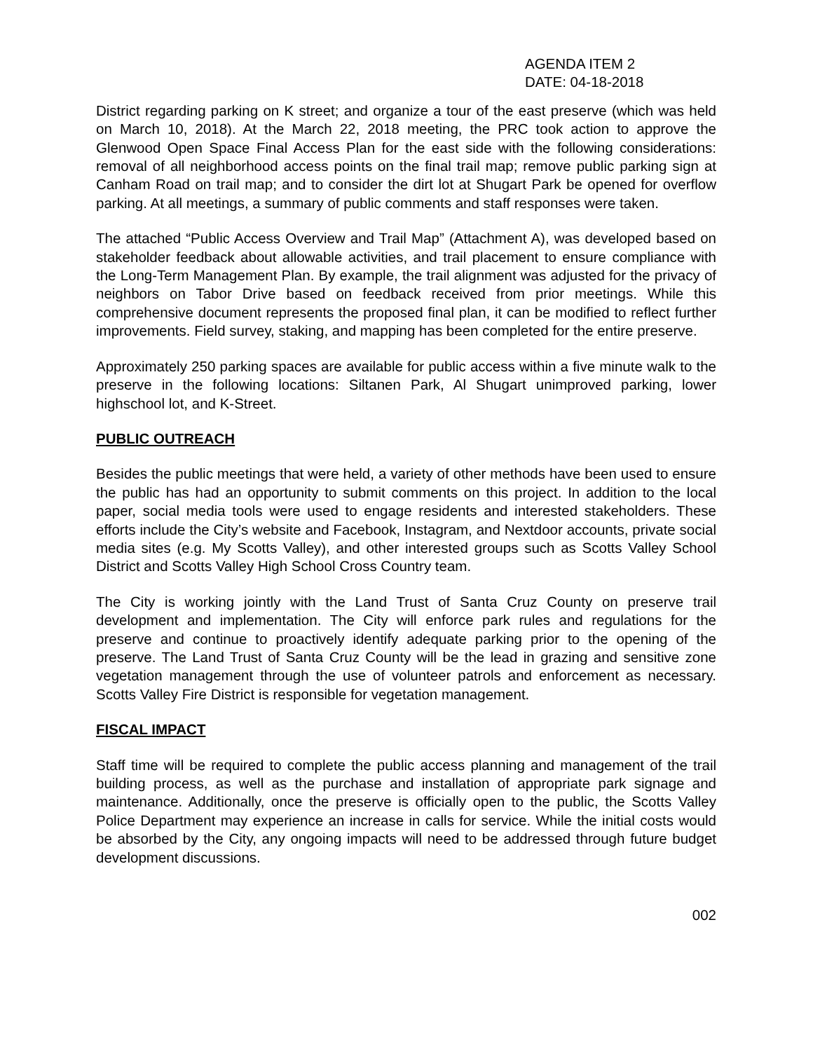AGENDA ITEM 2
DATE: 04-18-2018
District regarding parking on K street; and organize a tour of the east preserve (which was held on March 10, 2018). At the March 22, 2018 meeting, the PRC took action to approve the Glenwood Open Space Final Access Plan for the east side with the following considerations: removal of all neighborhood access points on the final trail map; remove public parking sign at Canham Road on trail map; and to consider the dirt lot at Shugart Park be opened for overflow parking. At all meetings, a summary of public comments and staff responses were taken.
The attached “Public Access Overview and Trail Map” (Attachment A), was developed based on stakeholder feedback about allowable activities, and trail placement to ensure compliance with the Long-Term Management Plan. By example, the trail alignment was adjusted for the privacy of neighbors on Tabor Drive based on feedback received from prior meetings. While this comprehensive document represents the proposed final plan, it can be modified to reflect further improvements. Field survey, staking, and mapping has been completed for the entire preserve.
Approximately 250 parking spaces are available for public access within a five minute walk to the preserve in the following locations: Siltanen Park, Al Shugart unimproved parking, lower highschool lot, and K-Street.
PUBLIC OUTREACH
Besides the public meetings that were held, a variety of other methods have been used to ensure the public has had an opportunity to submit comments on this project. In addition to the local paper, social media tools were used to engage residents and interested stakeholders. These efforts include the City’s website and Facebook, Instagram, and Nextdoor accounts, private social media sites (e.g. My Scotts Valley), and other interested groups such as Scotts Valley School District and Scotts Valley High School Cross Country team.
The City is working jointly with the Land Trust of Santa Cruz County on preserve trail development and implementation. The City will enforce park rules and regulations for the preserve and continue to proactively identify adequate parking prior to the opening of the preserve. The Land Trust of Santa Cruz County will be the lead in grazing and sensitive zone vegetation management through the use of volunteer patrols and enforcement as necessary. Scotts Valley Fire District is responsible for vegetation management.
FISCAL IMPACT
Staff time will be required to complete the public access planning and management of the trail building process, as well as the purchase and installation of appropriate park signage and maintenance. Additionally, once the preserve is officially open to the public, the Scotts Valley Police Department may experience an increase in calls for service. While the initial costs would be absorbed by the City, any ongoing impacts will need to be addressed through future budget development discussions.
002